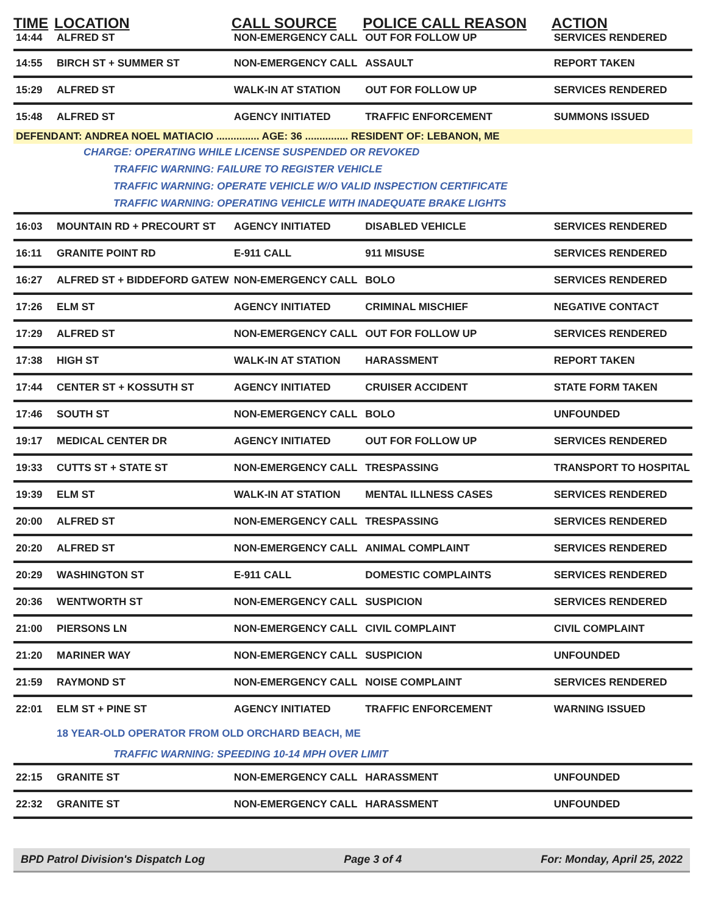| TIME | LOCATION | CALL SOURCE | POLICE CALL REASON | ACTION |
| --- | --- | --- | --- | --- |
| 14:44 | ALFRED ST | NON-EMERGENCY CALL | OUT FOR FOLLOW UP | SERVICES RENDERED |
| 14:55 | BIRCH ST + SUMMER ST | NON-EMERGENCY CALL | ASSAULT | REPORT TAKEN |
| 15:29 | ALFRED ST | WALK-IN AT STATION | OUT FOR FOLLOW UP | SERVICES RENDERED |
| 15:48 | ALFRED ST | AGENCY INITIATED | TRAFFIC ENFORCEMENT | SUMMONS ISSUED |
| DEFENDANT: ANDREA NOEL MATIACIO ............... AGE: 36 ............... RESIDENT OF: LEBANON, ME | | | | |
| CHARGE: OPERATING WHILE LICENSE SUSPENDED OR REVOKED | | | | |
| TRAFFIC WARNING: FAILURE TO REGISTER VEHICLE | | | | |
| TRAFFIC WARNING: OPERATE VEHICLE W/O VALID INSPECTION CERTIFICATE | | | | |
| TRAFFIC WARNING: OPERATING VEHICLE WITH INADEQUATE BRAKE LIGHTS | | | | |
| 16:03 | MOUNTAIN RD + PRECOURT ST | AGENCY INITIATED | DISABLED VEHICLE | SERVICES RENDERED |
| 16:11 | GRANITE POINT RD | E-911 CALL | 911 MISUSE | SERVICES RENDERED |
| 16:27 | ALFRED ST + BIDDEFORD GATEW | NON-EMERGENCY CALL | BOLO | SERVICES RENDERED |
| 17:26 | ELM ST | AGENCY INITIATED | CRIMINAL MISCHIEF | NEGATIVE CONTACT |
| 17:29 | ALFRED ST | NON-EMERGENCY CALL | OUT FOR FOLLOW UP | SERVICES RENDERED |
| 17:38 | HIGH ST | WALK-IN AT STATION | HARASSMENT | REPORT TAKEN |
| 17:44 | CENTER ST + KOSSUTH ST | AGENCY INITIATED | CRUISER ACCIDENT | STATE FORM TAKEN |
| 17:46 | SOUTH ST | NON-EMERGENCY CALL | BOLO | UNFOUNDED |
| 19:17 | MEDICAL CENTER DR | AGENCY INITIATED | OUT FOR FOLLOW UP | SERVICES RENDERED |
| 19:33 | CUTTS ST + STATE ST | NON-EMERGENCY CALL | TRESPASSING | TRANSPORT TO HOSPITAL |
| 19:39 | ELM ST | WALK-IN AT STATION | MENTAL ILLNESS CASES | SERVICES RENDERED |
| 20:00 | ALFRED ST | NON-EMERGENCY CALL | TRESPASSING | SERVICES RENDERED |
| 20:20 | ALFRED ST | NON-EMERGENCY CALL | ANIMAL COMPLAINT | SERVICES RENDERED |
| 20:29 | WASHINGTON ST | E-911 CALL | DOMESTIC COMPLAINTS | SERVICES RENDERED |
| 20:36 | WENTWORTH ST | NON-EMERGENCY CALL | SUSPICION | SERVICES RENDERED |
| 21:00 | PIERSONS LN | NON-EMERGENCY CALL | CIVIL COMPLAINT | CIVIL COMPLAINT |
| 21:20 | MARINER WAY | NON-EMERGENCY CALL | SUSPICION | UNFOUNDED |
| 21:59 | RAYMOND ST | NON-EMERGENCY CALL | NOISE COMPLAINT | SERVICES RENDERED |
| 22:01 | ELM ST + PINE ST | AGENCY INITIATED | TRAFFIC ENFORCEMENT | WARNING ISSUED |
| | 18 YEAR-OLD OPERATOR FROM OLD ORCHARD BEACH, ME | | | |
| TRAFFIC WARNING: SPEEDING 10-14 MPH OVER LIMIT | | | | |
| 22:15 | GRANITE ST | NON-EMERGENCY CALL | HARASSMENT | UNFOUNDED |
| 22:32 | GRANITE ST | NON-EMERGENCY CALL | HARASSMENT | UNFOUNDED |
BPD Patrol Division's Dispatch Log Page 3 of 4 For: Monday, April 25, 2022